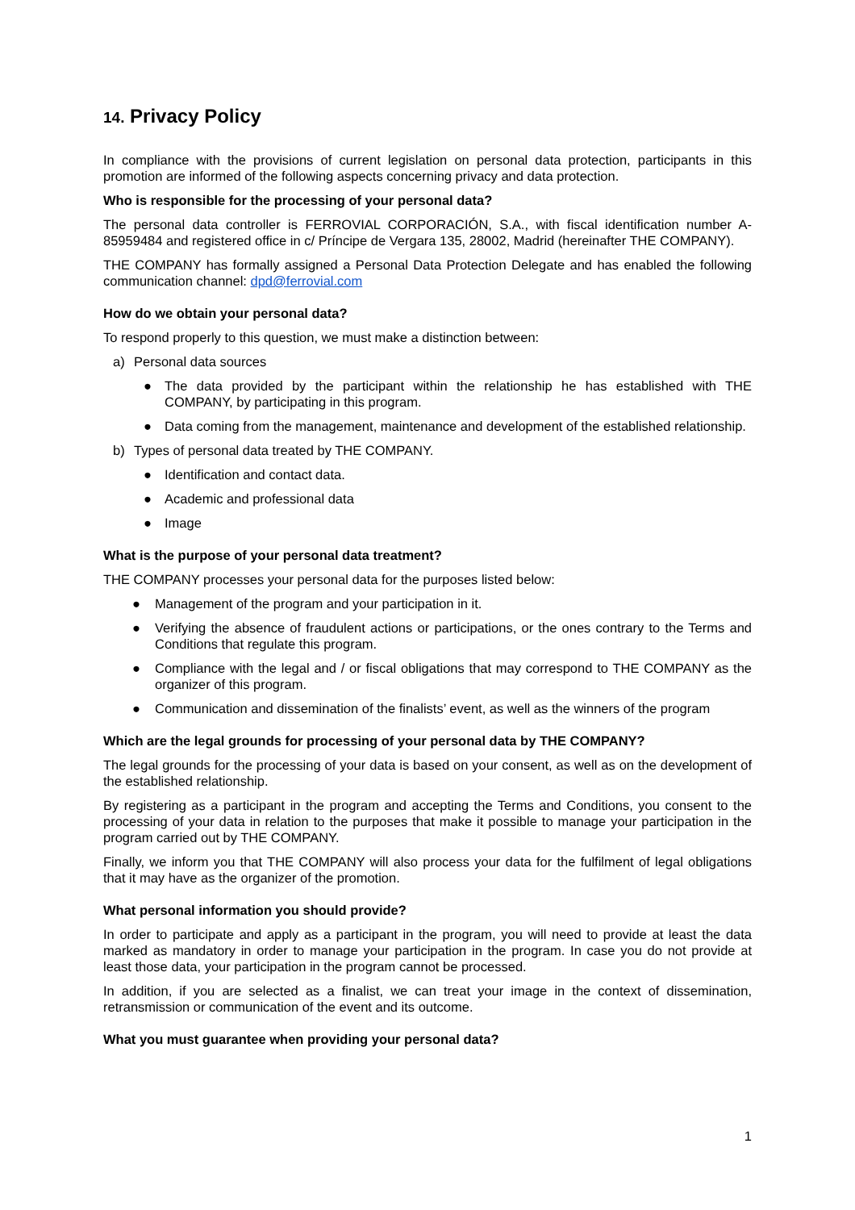14. Privacy Policy
In compliance with the provisions of current legislation on personal data protection, participants in this promotion are informed of the following aspects concerning privacy and data protection.
Who is responsible for the processing of your personal data?
The personal data controller is FERROVIAL CORPORACIÓN, S.A., with fiscal identification number A-85959484 and registered office in c/ Príncipe de Vergara 135, 28002, Madrid (hereinafter THE COMPANY).
THE COMPANY has formally assigned a Personal Data Protection Delegate and has enabled the following communication channel: dpd@ferrovial.com
How do we obtain your personal data?
To respond properly to this question, we must make a distinction between:
a) Personal data sources
● The data provided by the participant within the relationship he has established with THE COMPANY, by participating in this program.
● Data coming from the management, maintenance and development of the established relationship.
b) Types of personal data treated by THE COMPANY.
● Identification and contact data.
● Academic and professional data
● Image
What is the purpose of your personal data treatment?
THE COMPANY processes your personal data for the purposes listed below:
● Management of the program and your participation in it.
● Verifying the absence of fraudulent actions or participations, or the ones contrary to the Terms and Conditions that regulate this program.
● Compliance with the legal and / or fiscal obligations that may correspond to THE COMPANY as the organizer of this program.
● Communication and dissemination of the finalists’ event, as well as the winners of the program
Which are the legal grounds for processing of your personal data by THE COMPANY?
The legal grounds for the processing of your data is based on your consent, as well as on the development of the established relationship.
By registering as a participant in the program and accepting the Terms and Conditions, you consent to the processing of your data in relation to the purposes that make it possible to manage your participation in the program carried out by THE COMPANY.
Finally, we inform you that THE COMPANY will also process your data for the fulfilment of legal obligations that it may have as the organizer of the promotion.
What personal information you should provide?
In order to participate and apply as a participant in the program, you will need to provide at least the data marked as mandatory in order to manage your participation in the program. In case you do not provide at least those data, your participation in the program cannot be processed.
In addition, if you are selected as a finalist, we can treat your image in the context of dissemination, retransmission or communication of the event and its outcome.
What you must guarantee when providing your personal data?
1